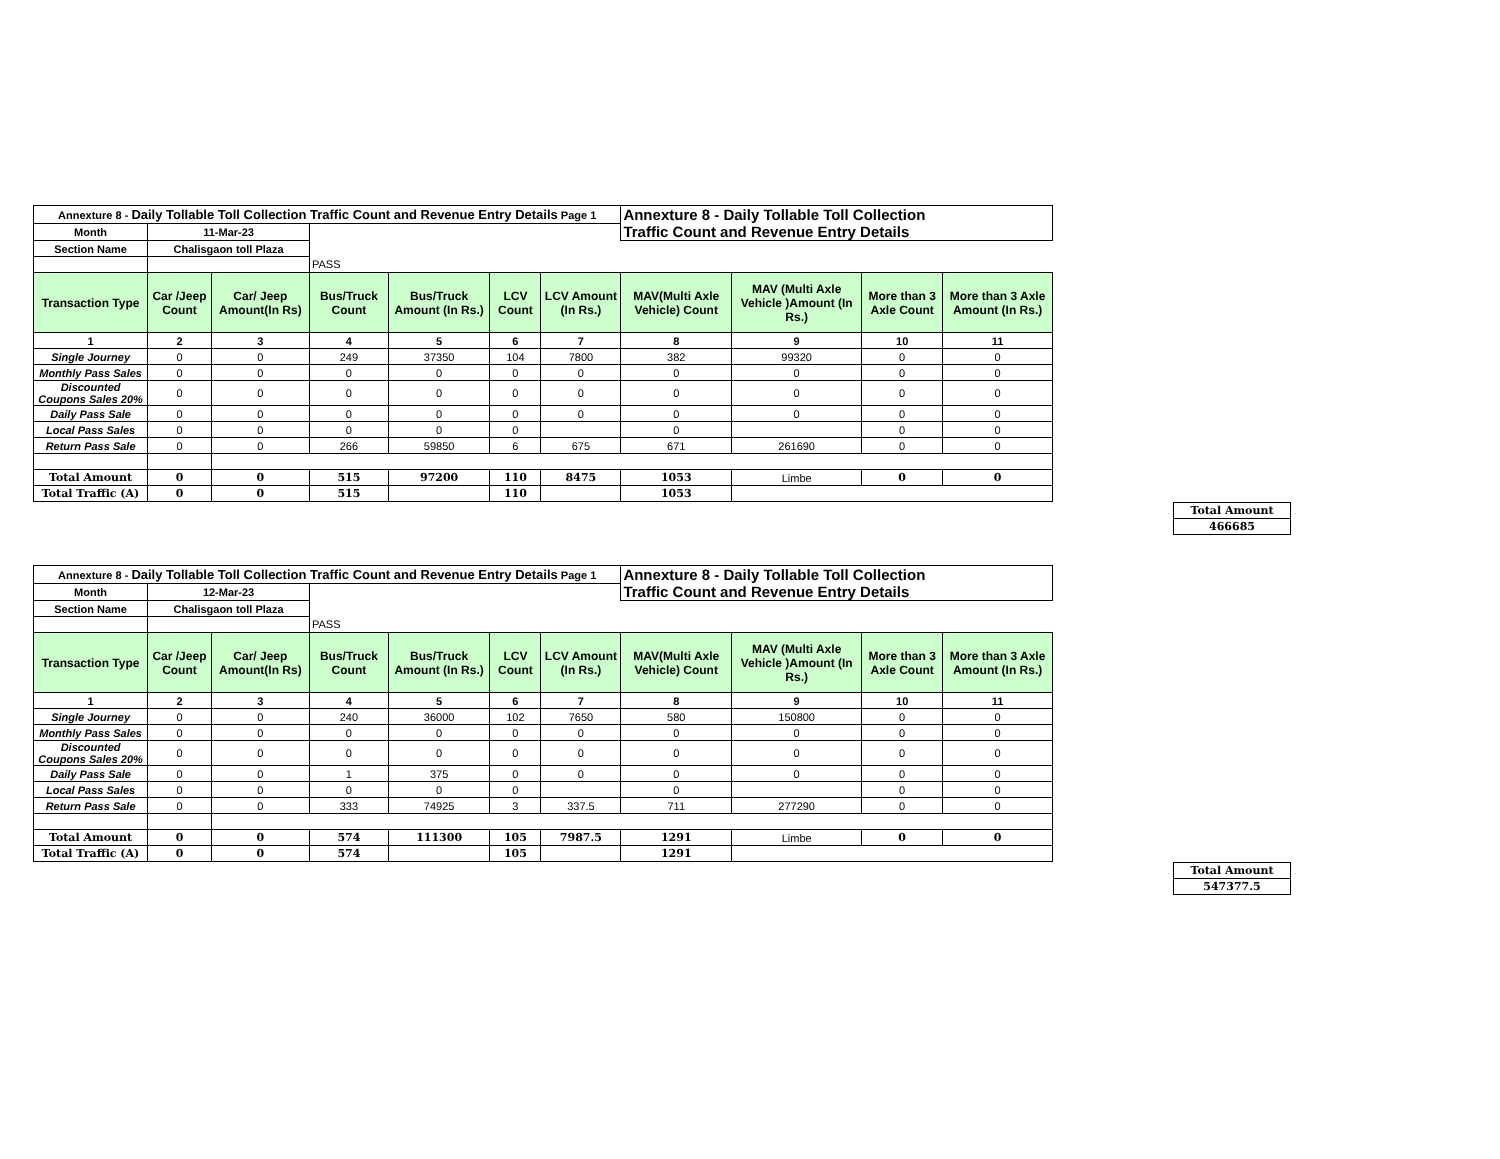| Annexture 8 - Daily Tollable Toll Collection Traffic Count and Revenue Entry Details Page 1 | | | | | | | Annexture 8 - Daily Tollable Toll Collection Traffic Count and Revenue Entry Details | | | |
| Month | 11-Mar-23 | | | | | | | | | |
| Section Name | Chalisgaon toll Plaza | | | | | | | | | |
| | | | PASS | | | | | | | |
| Transaction Type | Car /Jeep Count | Car/ Jeep Amount(In Rs) | Bus/Truck Count | Bus/Truck Amount (In Rs.) | LCV Count | LCV Amount (In Rs.) | MAV(Multi Axle Vehicle) Count | MAV (Multi Axle Vehicle )Amount (In Rs.) | More than 3 Axle Count | More than 3 Axle Amount (In Rs.) |
| 1 | 2 | 3 | 4 | 5 | 6 | 7 | 8 | 9 | 10 | 11 |
| Single Journey | 0 | 0 | 249 | 37350 | 104 | 7800 | 382 | 99320 | 0 | 0 |
| Monthly Pass Sales | 0 | 0 | 0 | 0 | 0 | 0 | 0 | 0 | 0 | 0 |
| Discounted Coupons Sales 20% | 0 | 0 | 0 | 0 | 0 | 0 | 0 | 0 | 0 | 0 |
| Daily Pass Sale | 0 | 0 | 0 | 0 | 0 | 0 | 0 | 0 | 0 | 0 |
| Local Pass Sales | 0 | 0 | 0 | 0 | 0 | | 0 | | 0 | 0 |
| Return Pass Sale | 0 | 0 | 266 | 59850 | 6 | 675 | 671 | 261690 | 0 | 0 |
| Total Amount | 0 | 0 | 515 | 97200 | 110 | 8475 | 1053 | Limbe | 0 | 0 |
| Total Traffic (A) | 0 | 0 | 515 | | 110 | | 1053 | | | |
| Total Amount |
| 466685 |
| Annexture 8 - Daily Tollable Toll Collection Traffic Count and Revenue Entry Details Page 1 | | | | | | | Annexture 8 - Daily Tollable Toll Collection Traffic Count and Revenue Entry Details | | | |
| Month | 12-Mar-23 | | | | | | | | | |
| Section Name | Chalisgaon toll Plaza | | | | | | | | | |
| | | | PASS | | | | | | | |
| Transaction Type | Car /Jeep Count | Car/ Jeep Amount(In Rs) | Bus/Truck Count | Bus/Truck Amount (In Rs.) | LCV Count | LCV Amount (In Rs.) | MAV(Multi Axle Vehicle) Count | MAV (Multi Axle Vehicle )Amount (In Rs.) | More than 3 Axle Count | More than 3 Axle Amount (In Rs.) |
| 1 | 2 | 3 | 4 | 5 | 6 | 7 | 8 | 9 | 10 | 11 |
| Single Journey | 0 | 0 | 240 | 36000 | 102 | 7650 | 580 | 150800 | 0 | 0 |
| Monthly Pass Sales | 0 | 0 | 0 | 0 | 0 | 0 | 0 | 0 | 0 | 0 |
| Discounted Coupons Sales 20% | 0 | 0 | 0 | 0 | 0 | 0 | 0 | 0 | 0 | 0 |
| Daily Pass Sale | 0 | 0 | 1 | 375 | 0 | 0 | 0 | 0 | 0 | 0 |
| Local Pass Sales | 0 | 0 | 0 | 0 | 0 | | 0 | | 0 | 0 |
| Return Pass Sale | 0 | 0 | 333 | 74925 | 3 | 337.5 | 711 | 277290 | 0 | 0 |
| Total Amount | 0 | 0 | 574 | 111300 | 105 | 7987.5 | 1291 | Limbe | 0 | 0 |
| Total Traffic (A) | 0 | 0 | 574 | | 105 | | 1291 | | | |
| Total Amount |
| 547377.5 |